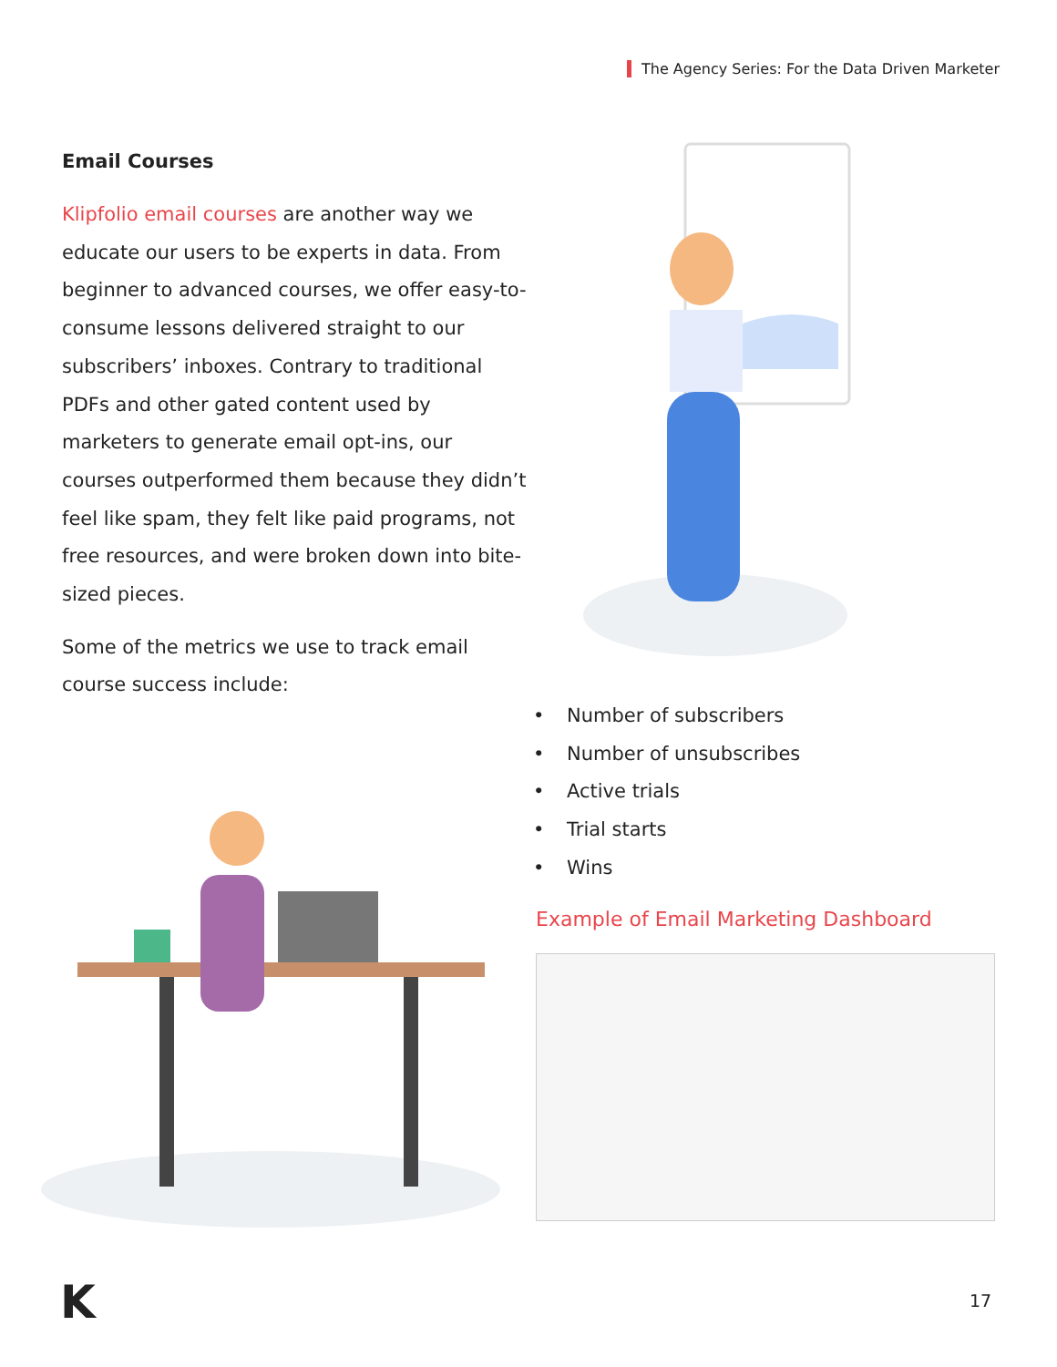The Agency Series: For the Data Driven Marketer
Email Courses
Klipfolio email courses are another way we educate our users to be experts in data. From beginner to advanced courses, we offer easy-to-consume lessons delivered straight to our subscribers’ inboxes. Contrary to traditional PDFs and other gated content used by marketers to generate email opt-ins, our courses outperformed them because they didn’t feel like spam, they felt like paid programs, not free resources, and were broken down into bite-sized pieces.
Some of the metrics we use to track email course success include:
• Number of subscribers
• Number of unsubscribes
• Active trials
• Trial starts
• Wins
Example of Email Marketing Dashboard
K 17